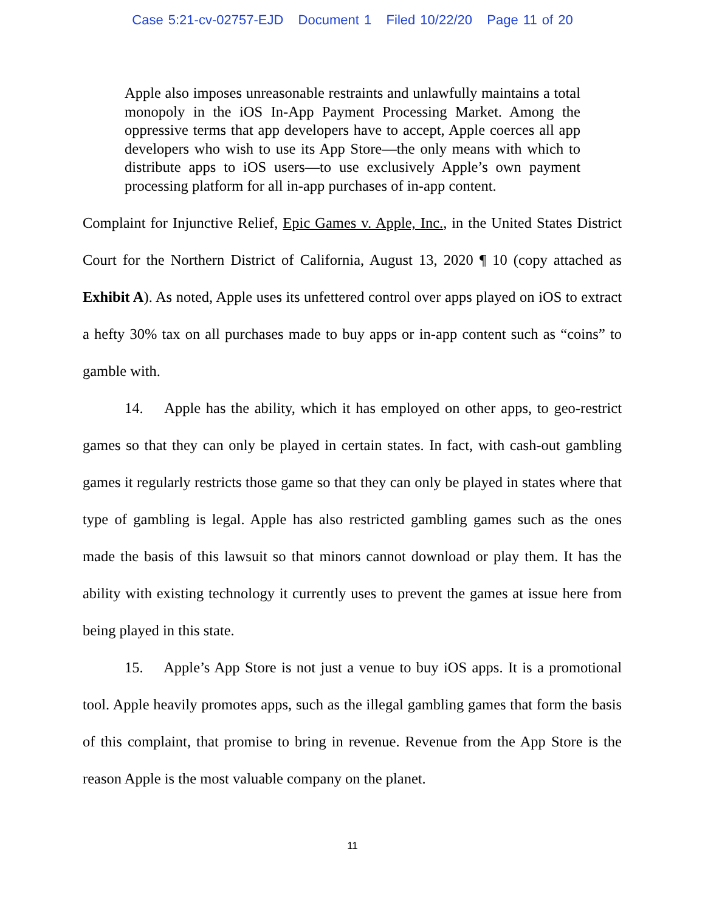Case 5:21-cv-02757-EJD Document 1 Filed 10/22/20 Page 11 of 20
Apple also imposes unreasonable restraints and unlawfully maintains a total monopoly in the iOS In-App Payment Processing Market. Among the oppressive terms that app developers have to accept, Apple coerces all app developers who wish to use its App Store—the only means with which to distribute apps to iOS users—to use exclusively Apple’s own payment processing platform for all in-app purchases of in-app content.
Complaint for Injunctive Relief, Epic Games v. Apple, Inc., in the United States District Court for the Northern District of California, August 13, 2020 ¶ 10 (copy attached as Exhibit A). As noted, Apple uses its unfettered control over apps played on iOS to extract a hefty 30% tax on all purchases made to buy apps or in-app content such as “coins” to gamble with.
14. Apple has the ability, which it has employed on other apps, to geo-restrict games so that they can only be played in certain states. In fact, with cash-out gambling games it regularly restricts those game so that they can only be played in states where that type of gambling is legal. Apple has also restricted gambling games such as the ones made the basis of this lawsuit so that minors cannot download or play them. It has the ability with existing technology it currently uses to prevent the games at issue here from being played in this state.
15. Apple’s App Store is not just a venue to buy iOS apps. It is a promotional tool. Apple heavily promotes apps, such as the illegal gambling games that form the basis of this complaint, that promise to bring in revenue. Revenue from the App Store is the reason Apple is the most valuable company on the planet.
11